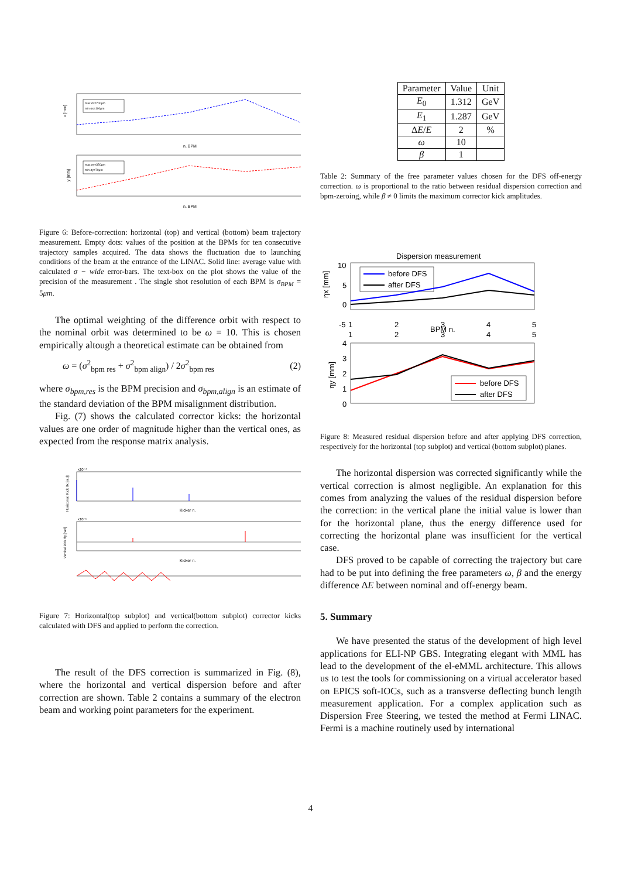max σx=700μm
min σx=100μm
n. BPM
x [mm]
max σy=350μm
min σy=70μm
n. BPM
y [mm]
Figure 6: Before-correction: horizontal (top) and vertical (bottom) beam trajectory measurement. Empty dots: values of the position at the BPMs for ten consecutive trajectory samples acquired. The data shows the fluctuation due to launching conditions of the beam at the entrance of the LINAC. Solid line: average value with calculated σ − wide error-bars. The text-box on the plot shows the value of the precision of the measurement . The single shot resolution of each BPM is σ<sub>BPM</sub> = 5μm.
The optimal weighting of the difference orbit with respect to the nominal orbit was determined to be ω = 10. This is chosen empirically altough a theoretical estimate can be obtained from
ω = (σ<sup>2</sup><sub>bpm res</sub> + σ<sup>2</sup><sub>bpm align</sub>) / 2σ<sup>2</sup><sub>bpm res</sub> (2)
where σ<sub>bpm,res</sub> is the BPM precision and σ<sub>bpm,align</sub> is an estimate of the standard deviation of the BPM misalignment distribution.
Fig. (7) shows the calculated corrector kicks: the horizontal values are one order of magnitude higher than the vertical ones, as expected from the response matrix analysis.
x10⁻⁴
Kicker n.
Horizontal Kick θx [rad]
x10⁻⁵
Kicker n.
Vertical kick θy [rad]
Figure 7: Horizontal(top subplot) and vertical(bottom subplot) corrector kicks calculated with DFS and applied to perform the correction.
The result of the DFS correction is summarized in Fig. (8), where the horizontal and vertical dispersion before and after correction are shown. Table 2 contains a summary of the electron beam and working point parameters for the experiment.
| Parameter | Value | Unit |
| --- | --- | --- |
| E<sub>0</sub> | 1.312 | GeV |
| E<sub>1</sub> | 1.287 | GeV |
| Δ E / E | 2 | % |
| ω | 10 | |
| β | 1 | |
Table 2: Summary of the free parameter values chosen for the DFS off-energy correction. ω is proportional to the ratio between residual dispersion correction and bpm-zeroing, while β ≠ 0 limits the maximum corrector kick amplitudes.
Dispersion measurement
10
5
0
-5
ηx [mm]
before DFS
after DFS
1
2
3
4
5
BPM n.
1
2
3
4
5
4
3
2
1
0
ηy [mm]
before DFS
after DFS
Figure 8: Measured residual dispersion before and after applying DFS correction, respectively for the horizontal (top subplot) and vertical (bottom subplot) planes.
The horizontal dispersion was corrected significantly while the vertical correction is almost negligible. An explanation for this comes from analyzing the values of the residual dispersion before the correction: in the vertical plane the initial value is lower than for the horizontal plane, thus the energy difference used for correcting the horizontal plane was insufficient for the vertical case.
DFS proved to be capable of correcting the trajectory but care had to be put into defining the free parameters ω, β and the energy difference ΔE between nominal and off-energy beam.
5. Summary
We have presented the status of the development of high level applications for ELI-NP GBS. Integrating elegant with MML has lead to the development of the el-eMML architecture. This allows us to test the tools for commissioning on a virtual accelerator based on EPICS soft-IOCs, such as a transverse deflecting bunch length measurement application. For a complex application such as Dispersion Free Steering, we tested the method at Fermi LINAC. Fermi is a machine routinely used by international
4